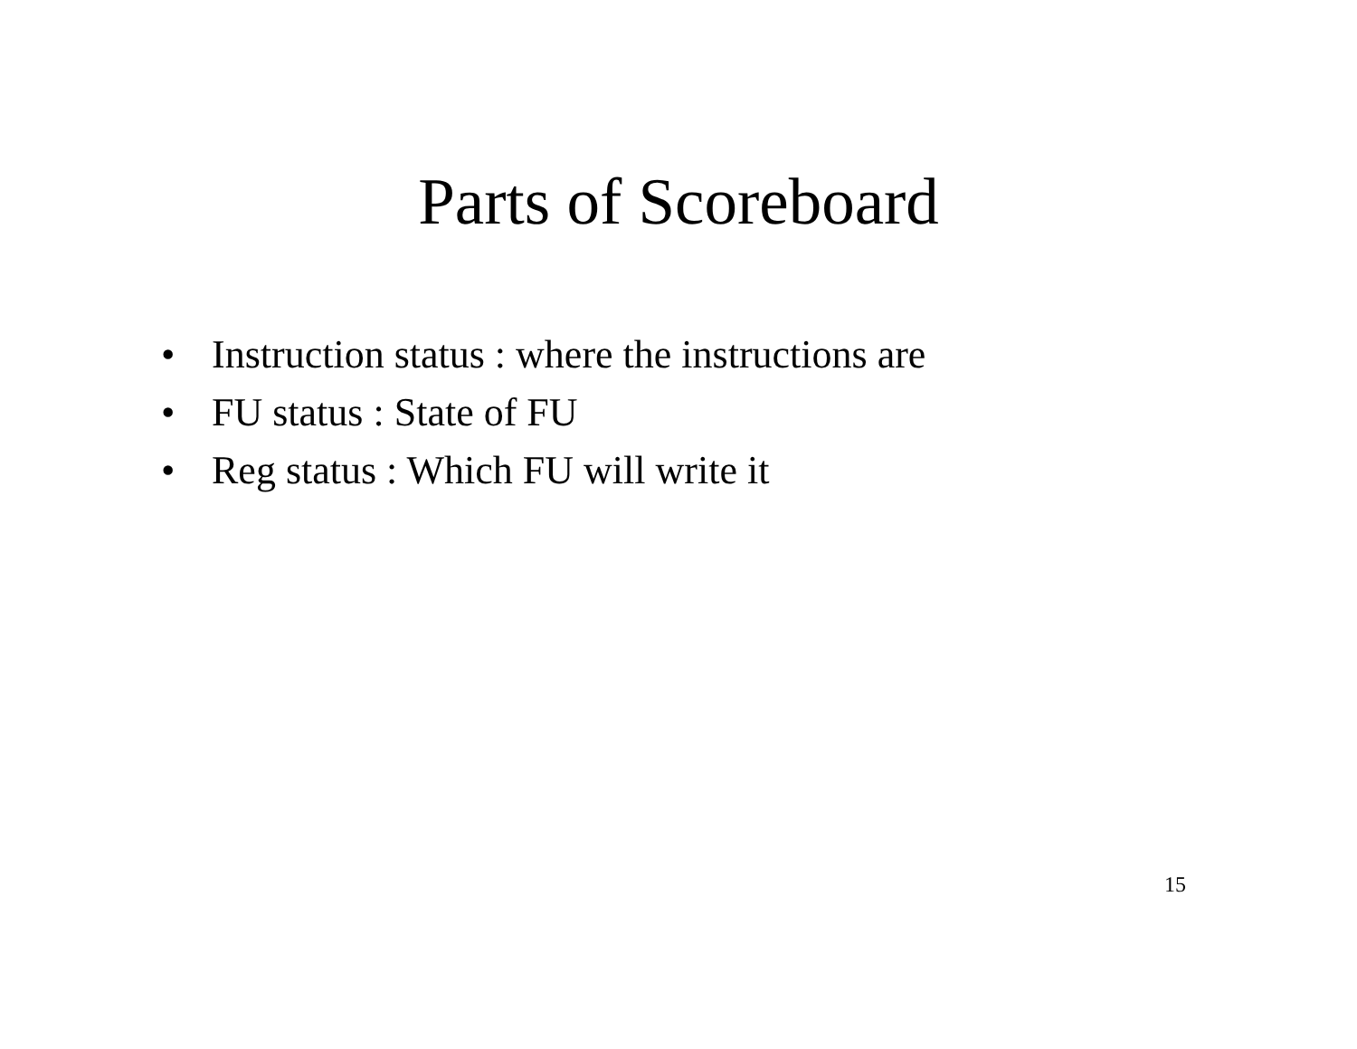Parts of Scoreboard
• Instruction status : where the instructions are
• FU status : State of FU
• Reg status : Which FU will write it
15